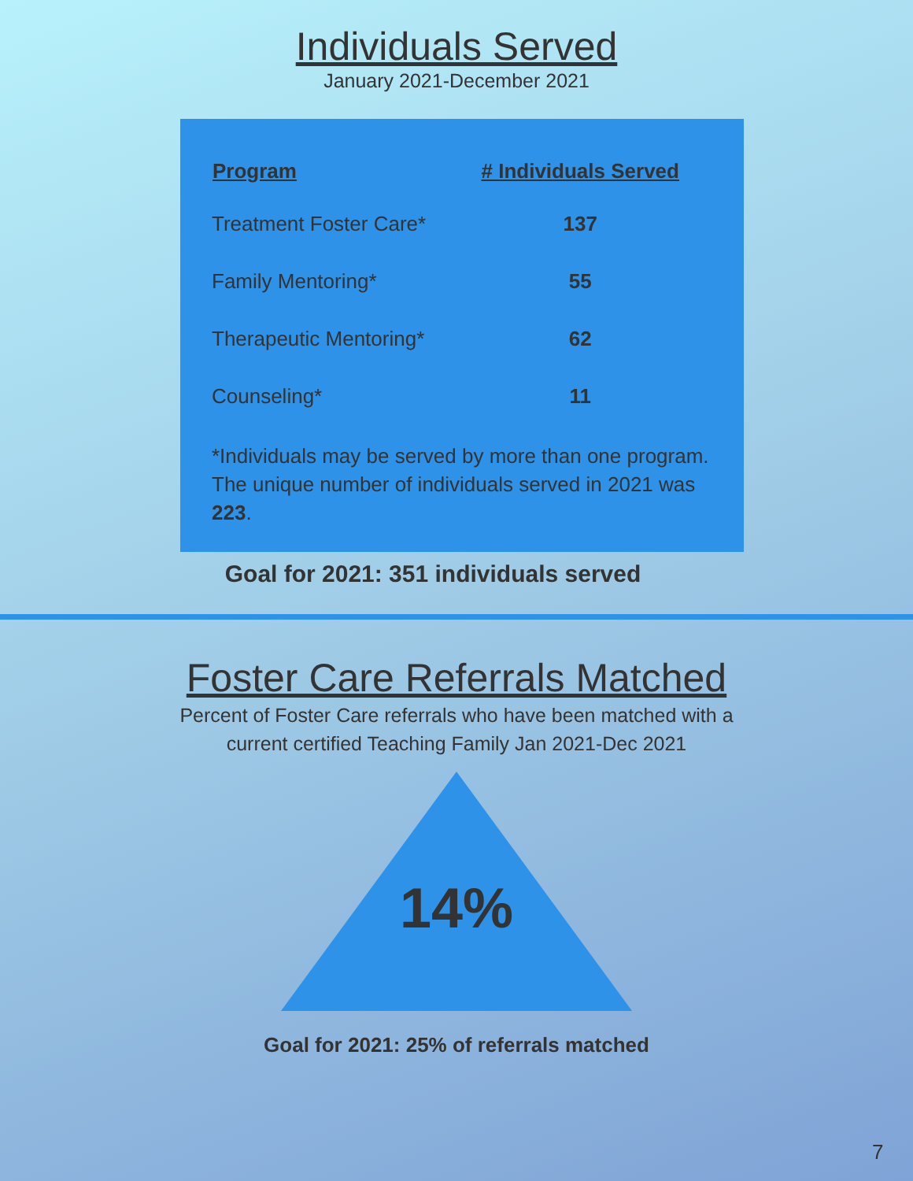Individuals Served
January 2021-December 2021
| Program | # Individuals Served |
| --- | --- |
| Treatment Foster Care* | 137 |
| Family Mentoring* | 55 |
| Therapeutic Mentoring* | 62 |
| Counseling* | 11 |
*Individuals may be served by more than one program. The unique number of individuals served in 2021 was 223.
Goal for 2021: 351 individuals served
Foster Care Referrals Matched
Percent of Foster Care referrals who have been matched with a current certified Teaching Family Jan 2021-Dec 2021
14%
Goal for 2021: 25% of referrals matched
7